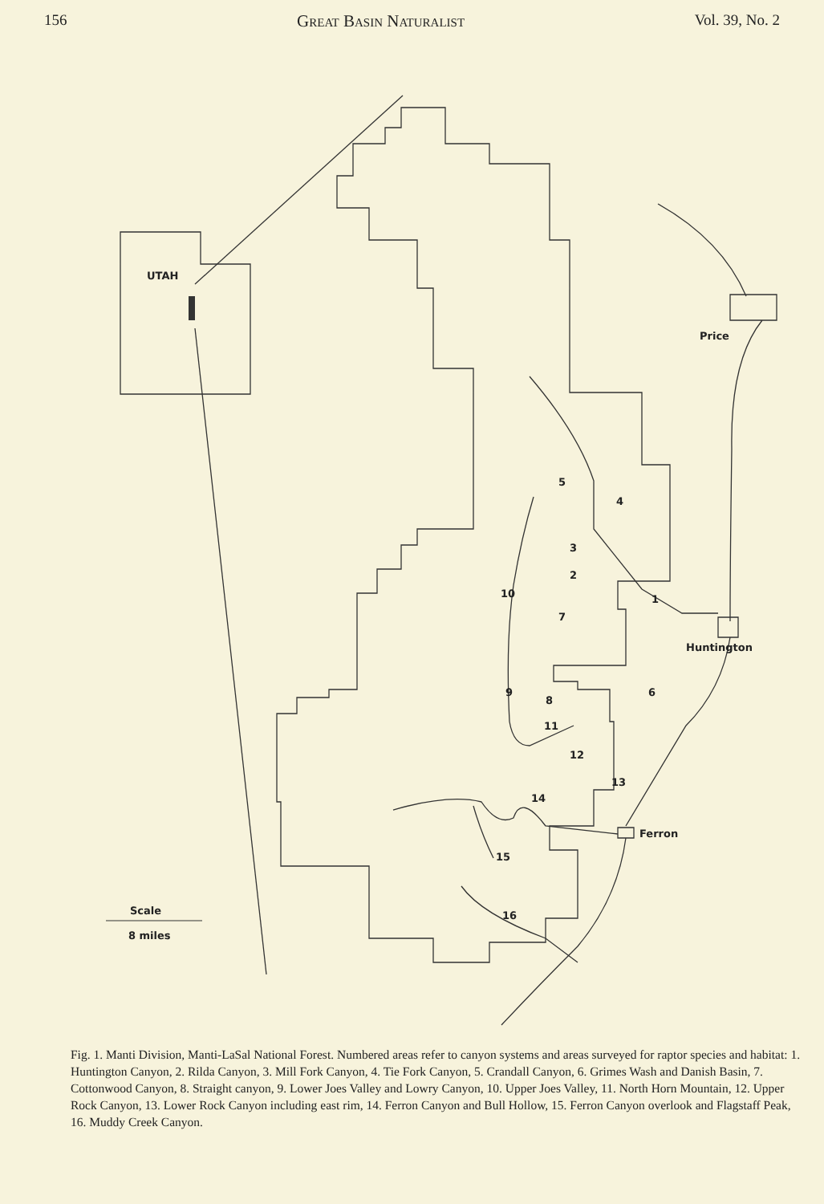156 Great Basin Naturalist Vol. 39, No. 2
UTAH
Price
Huntington
Ferron
5
4
3
2
10
1
7
6
9
8
11
12
13
14
15
16
Scale
8 miles
Fig. 1. Manti Division, Manti-LaSal National Forest. Numbered areas refer to canyon systems and areas surveyed for raptor species and habitat: 1. Huntington Canyon, 2. Rilda Canyon, 3. Mill Fork Canyon, 4. Tie Fork Canyon, 5. Crandall Canyon, 6. Grimes Wash and Danish Basin, 7. Cottonwood Canyon, 8. Straight canyon, 9. Lower Joes Valley and Lowry Canyon, 10. Upper Joes Valley, 11. North Horn Mountain, 12. Upper Rock Canyon, 13. Lower Rock Canyon including east rim, 14. Ferron Canyon and Bull Hollow, 15. Ferron Canyon overlook and Flagstaff Peak, 16. Muddy Creek Canyon.